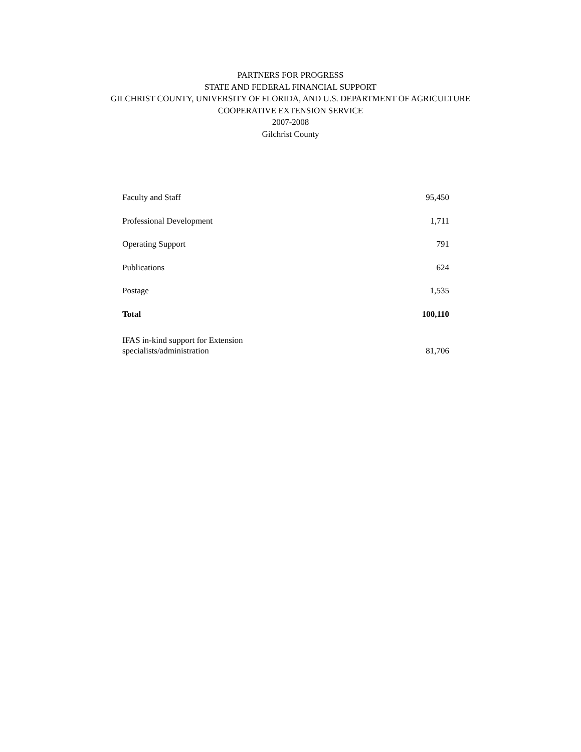PARTNERS FOR PROGRESS
STATE AND FEDERAL FINANCIAL SUPPORT
GILCHRIST COUNTY, UNIVERSITY OF FLORIDA, AND U.S. DEPARTMENT OF AGRICULTURE
COOPERATIVE EXTENSION SERVICE
2007-2008
Gilchrist County
| Faculty and Staff | 95,450 |
| Professional Development | 1,711 |
| Operating Support | 791 |
| Publications | 624 |
| Postage | 1,535 |
| Total | 100,110 |
| IFAS in-kind support for Extension specialists/administration | 81,706 |